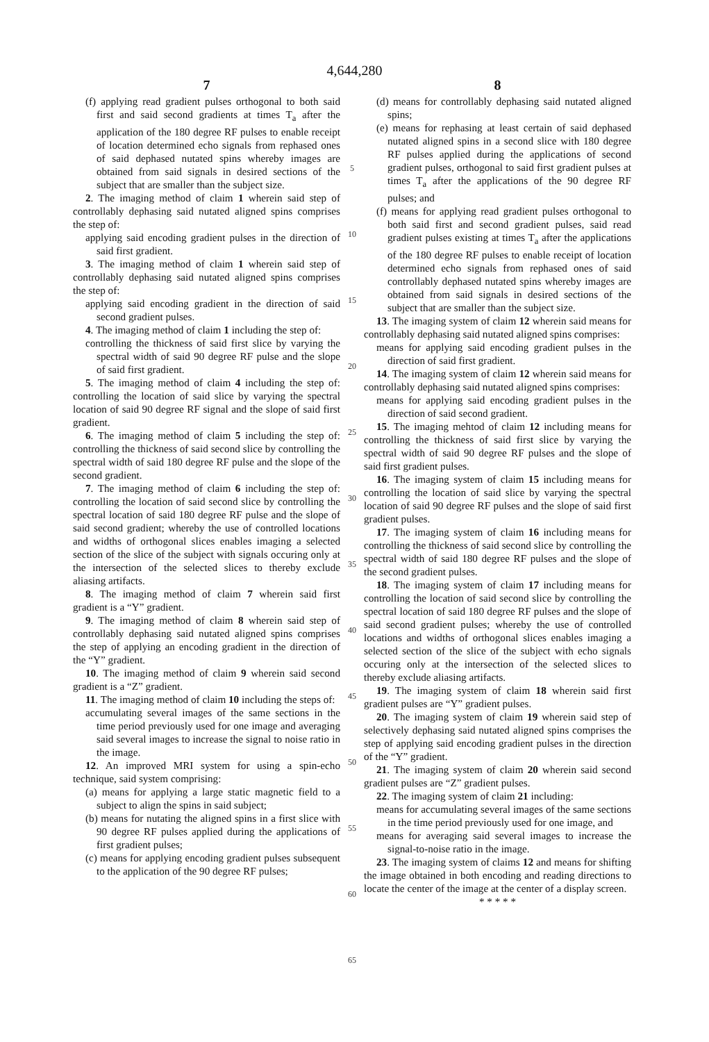4,644,280
7
(f) applying read gradient pulses orthogonal to both said first and said second gradients at times T<sub>a</sub> after the application of the 180 degree RF pulses to enable receipt of location determined echo signals from rephased ones of said dephased nutated spins whereby images are obtained from said signals in desired sections of the subject that are smaller than the subject size.
2. The imaging method of claim 1 wherein said step of controllably dephasing said nutated aligned spins comprises the step of:
applying said encoding gradient pulses in the direction of said first gradient.
3. The imaging method of claim 1 wherein said step of controllably dephasing said nutated aligned spins comprises the step of:
applying said encoding gradient in the direction of said second gradient pulses.
4. The imaging method of claim 1 including the step of:
controlling the thickness of said first slice by varying the spectral width of said 90 degree RF pulse and the slope of said first gradient.
5. The imaging method of claim 4 including the step of: controlling the location of said slice by varying the spectral location of said 90 degree RF signal and the slope of said first gradient.
6. The imaging method of claim 5 including the step of: controlling the thickness of said second slice by controlling the spectral width of said 180 degree RF pulse and the slope of the second gradient.
7. The imaging method of claim 6 including the step of: controlling the location of said second slice by controlling the spectral location of said 180 degree RF pulse and the slope of said second gradient; whereby the use of controlled locations and widths of orthogonal slices enables imaging a selected section of the slice of the subject with signals occuring only at the intersection of the selected slices to thereby exclude aliasing artifacts.
8. The imaging method of claim 7 wherein said first gradient is a “Y” gradient.
9. The imaging method of claim 8 wherein said step of controllably dephasing said nutated aligned spins comprises the step of applying an encoding gradient in the direction of the “Y” gradient.
10. The imaging method of claim 9 wherein said second gradient is a “Z” gradient.
11. The imaging method of claim 10 including the steps of:
accumulating several images of the same sections in the time period previously used for one image and averaging said several images to increase the signal to noise ratio in the image.
12. An improved MRI system for using a spin-echo technique, said system comprising:
(a) means for applying a large static magnetic field to a subject to align the spins in said subject;
(b) means for nutating the aligned spins in a first slice with 90 degree RF pulses applied during the applications of first gradient pulses;
(c) means for applying encoding gradient pulses subsequent to the application of the 90 degree RF pulses;
5
10
15
20
25
30
35
40
45
50
55
60
65
8
(d) means for controllably dephasing said nutated aligned spins;
(e) means for rephasing at least certain of said dephased nutated aligned spins in a second slice with 180 degree RF pulses applied during the applications of second gradient pulses, orthogonal to said first gradient pulses at times T<sub>a</sub> after the applications of the 90 degree RF pulses; and
(f) means for applying read gradient pulses orthogonal to both said first and second gradient pulses, said read gradient pulses existing at times T<sub>a</sub> after the applications of the 180 degree RF pulses to enable receipt of location determined echo signals from rephased ones of said controllably dephased nutated spins whereby images are obtained from said signals in desired sections of the subject that are smaller than the subject size.
13. The imaging system of claim 12 wherein said means for controllably dephasing said nutated aligned spins comprises:
means for applying said encoding gradient pulses in the direction of said first gradient.
14. The imaging system of claim 12 wherein said means for controllably dephasing said nutated aligned spins comprises:
means for applying said encoding gradient pulses in the direction of said second gradient.
15. The imaging mehtod of claim 12 including means for controlling the thickness of said first slice by varying the spectral width of said 90 degree RF pulses and the slope of said first gradient pulses.
16. The imaging system of claim 15 including means for controlling the location of said slice by varying the spectral location of said 90 degree RF pulses and the slope of said first gradient pulses.
17. The imaging system of claim 16 including means for controlling the thickness of said second slice by controlling the spectral width of said 180 degree RF pulses and the slope of the second gradient pulses.
18. The imaging system of claim 17 including means for controlling the location of said second slice by controlling the spectral location of said 180 degree RF pulses and the slope of said second gradient pulses; whereby the use of controlled locations and widths of orthogonal slices enables imaging a selected section of the slice of the subject with echo signals occuring only at the intersection of the selected slices to thereby exclude aliasing artifacts.
19. The imaging system of claim 18 wherein said first gradient pulses are “Y” gradient pulses.
20. The imaging system of claim 19 wherein said step of selectively dephasing said nutated aligned spins comprises the step of applying said encoding gradient pulses in the direction of the “Y” gradient.
21. The imaging system of claim 20 wherein said second gradient pulses are “Z” gradient pulses.
22. The imaging system of claim 21 including:
means for accumulating several images of the same sections in the time period previously used for one image, and
means for averaging said several images to increase the signal-to-noise ratio in the image.
23. The imaging system of claims 12 and means for shifting the image obtained in both encoding and reading directions to locate the center of the image at the center of a display screen.
* * * * *